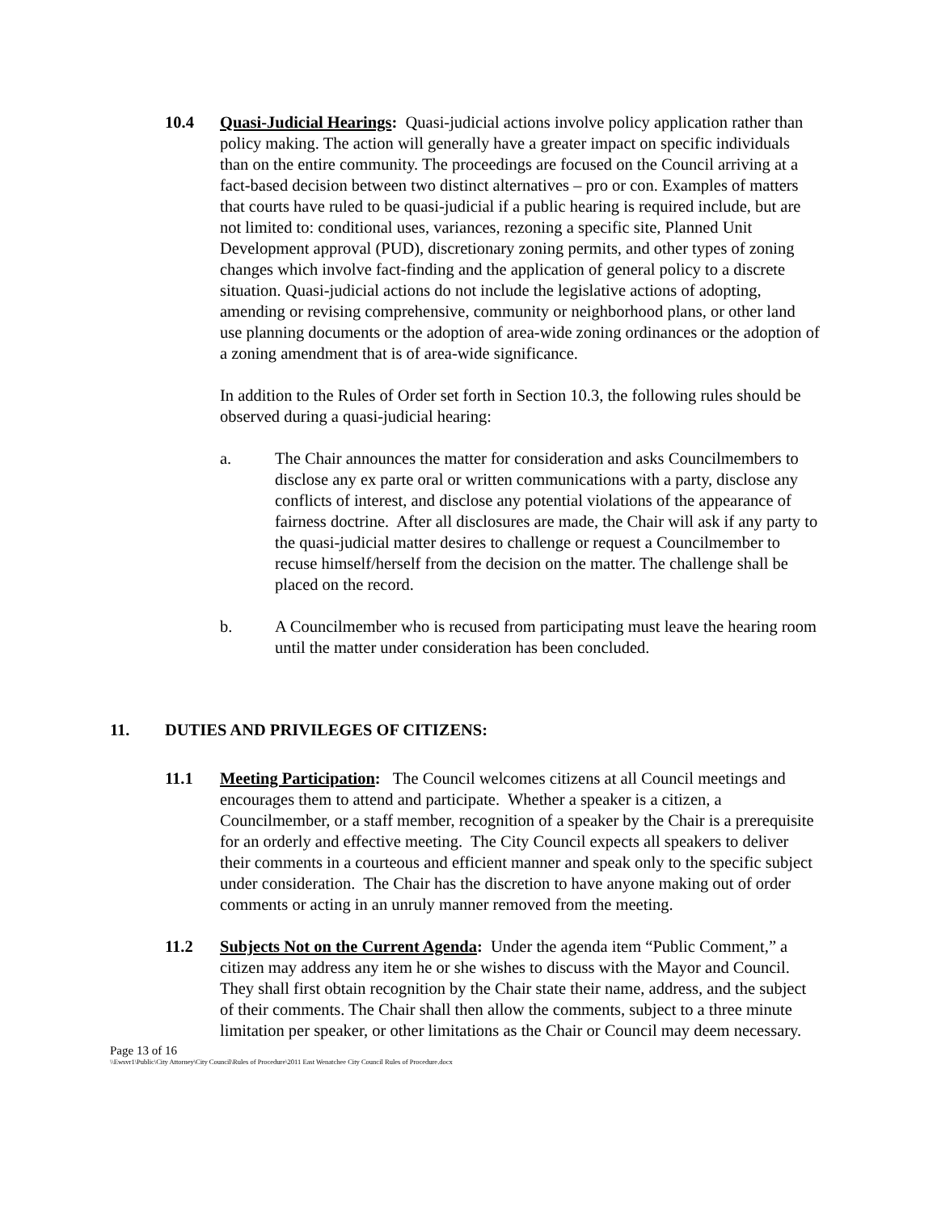10.4 Quasi-Judicial Hearings: Quasi-judicial actions involve policy application rather than policy making. The action will generally have a greater impact on specific individuals than on the entire community. The proceedings are focused on the Council arriving at a fact-based decision between two distinct alternatives – pro or con. Examples of matters that courts have ruled to be quasi-judicial if a public hearing is required include, but are not limited to: conditional uses, variances, rezoning a specific site, Planned Unit Development approval (PUD), discretionary zoning permits, and other types of zoning changes which involve fact-finding and the application of general policy to a discrete situation. Quasi-judicial actions do not include the legislative actions of adopting, amending or revising comprehensive, community or neighborhood plans, or other land use planning documents or the adoption of area-wide zoning ordinances or the adoption of a zoning amendment that is of area-wide significance.
In addition to the Rules of Order set forth in Section 10.3, the following rules should be observed during a quasi-judicial hearing:
a. The Chair announces the matter for consideration and asks Councilmembers to disclose any ex parte oral or written communications with a party, disclose any conflicts of interest, and disclose any potential violations of the appearance of fairness doctrine. After all disclosures are made, the Chair will ask if any party to the quasi-judicial matter desires to challenge or request a Councilmember to recuse himself/herself from the decision on the matter. The challenge shall be placed on the record.
b. A Councilmember who is recused from participating must leave the hearing room until the matter under consideration has been concluded.
11. DUTIES AND PRIVILEGES OF CITIZENS:
11.1 Meeting Participation: The Council welcomes citizens at all Council meetings and encourages them to attend and participate. Whether a speaker is a citizen, a Councilmember, or a staff member, recognition of a speaker by the Chair is a prerequisite for an orderly and effective meeting. The City Council expects all speakers to deliver their comments in a courteous and efficient manner and speak only to the specific subject under consideration. The Chair has the discretion to have anyone making out of order comments or acting in an unruly manner removed from the meeting.
11.2 Subjects Not on the Current Agenda: Under the agenda item “Public Comment,” a citizen may address any item he or she wishes to discuss with the Mayor and Council. They shall first obtain recognition by the Chair state their name, address, and the subject of their comments. The Chair shall then allow the comments, subject to a three minute limitation per speaker, or other limitations as the Chair or Council may deem necessary.
Page 13 of 16
\\Ewsvr1\Public\City Attorney\City Council\Rules of Procedure\2011 East Wenatchee City Council Rules of Procedure.docx